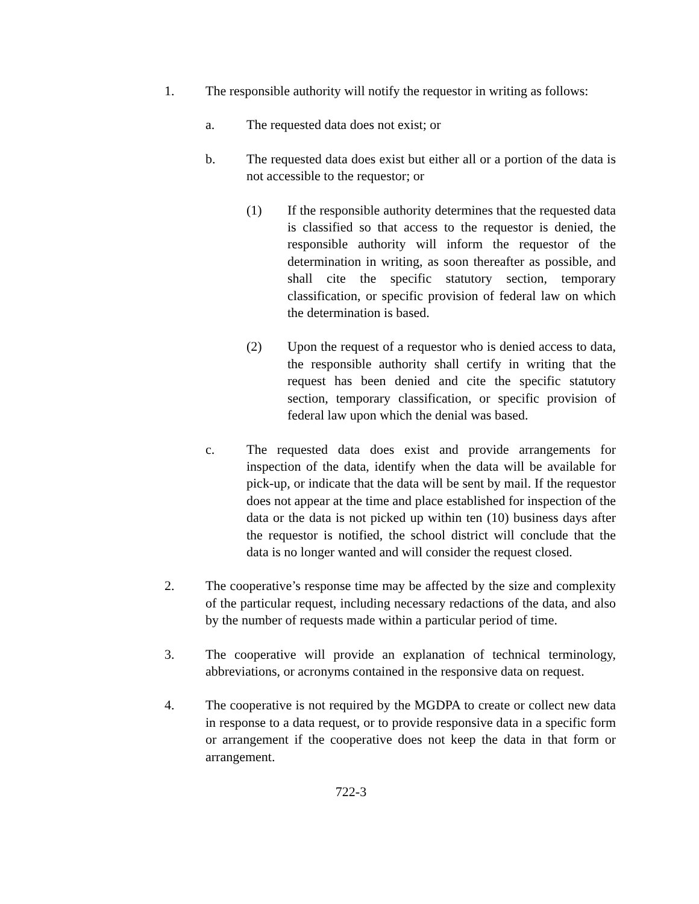1. The responsible authority will notify the requestor in writing as follows:
a. The requested data does not exist; or
b. The requested data does exist but either all or a portion of the data is not accessible to the requestor; or
(1) If the responsible authority determines that the requested data is classified so that access to the requestor is denied, the responsible authority will inform the requestor of the determination in writing, as soon thereafter as possible, and shall cite the specific statutory section, temporary classification, or specific provision of federal law on which the determination is based.
(2) Upon the request of a requestor who is denied access to data, the responsible authority shall certify in writing that the request has been denied and cite the specific statutory section, temporary classification, or specific provision of federal law upon which the denial was based.
c. The requested data does exist and provide arrangements for inspection of the data, identify when the data will be available for pick-up, or indicate that the data will be sent by mail. If the requestor does not appear at the time and place established for inspection of the data or the data is not picked up within ten (10) business days after the requestor is notified, the school district will conclude that the data is no longer wanted and will consider the request closed.
2. The cooperative’s response time may be affected by the size and complexity of the particular request, including necessary redactions of the data, and also by the number of requests made within a particular period of time.
3. The cooperative will provide an explanation of technical terminology, abbreviations, or acronyms contained in the responsive data on request.
4. The cooperative is not required by the MGDPA to create or collect new data in response to a data request, or to provide responsive data in a specific form or arrangement if the cooperative does not keep the data in that form or arrangement.
722-3